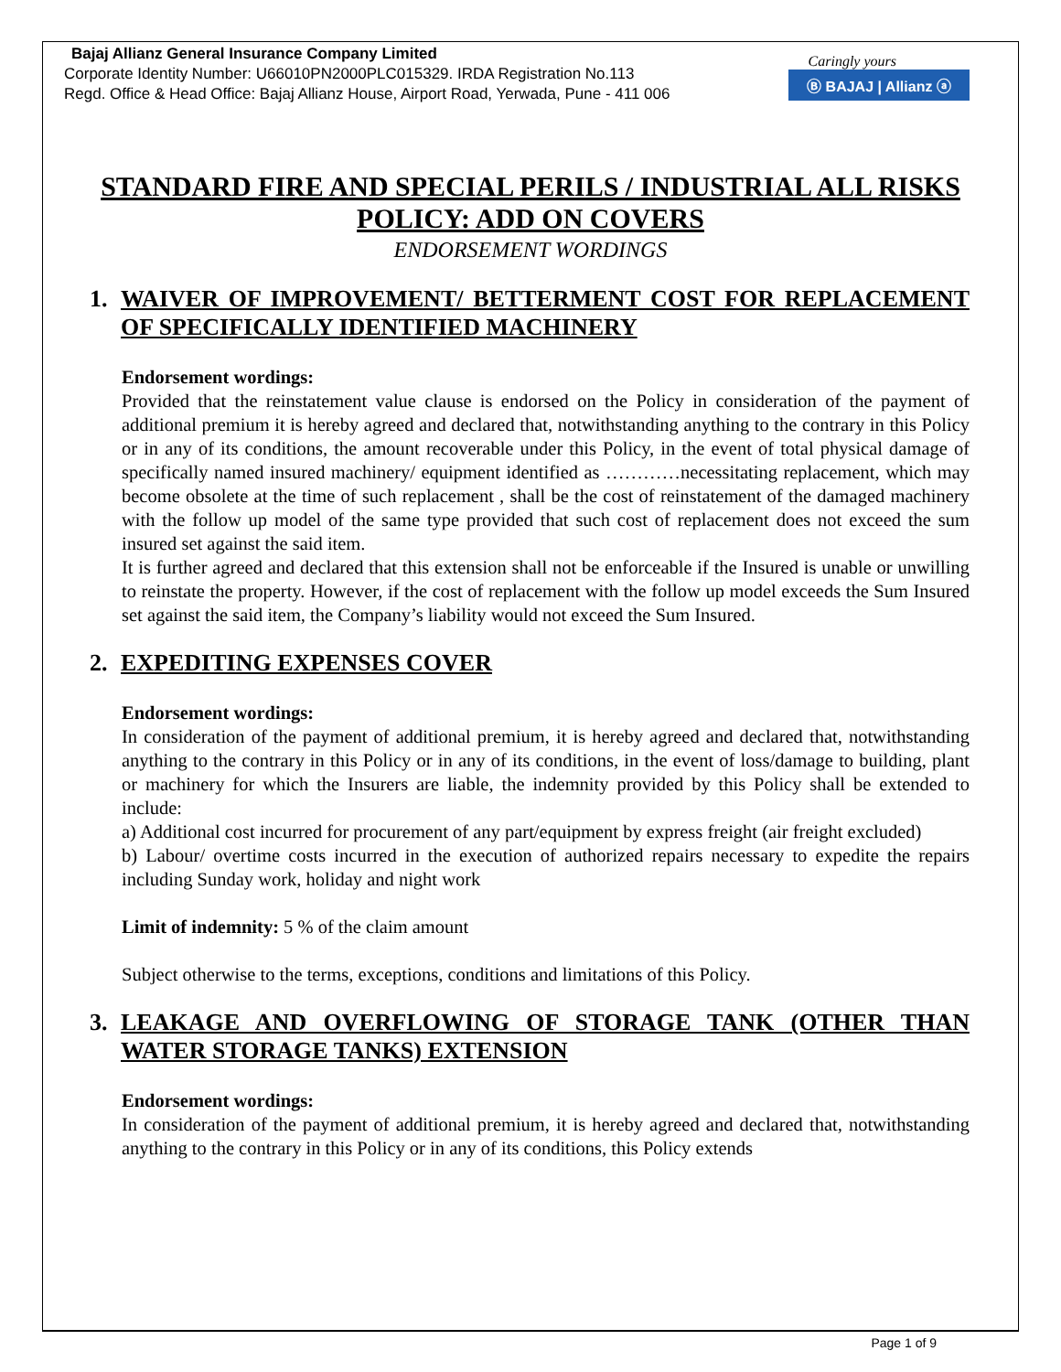Caringly yours
Ⓑ BAJAJ | Allianz ⓐ
Bajaj Allianz General Insurance Company Limited
Corporate Identity Number: U66010PN2000PLC015329. IRDA Registration No.113
Regd. Office & Head Office: Bajaj Allianz House, Airport Road, Yerwada, Pune - 411 006
STANDARD FIRE AND SPECIAL PERILS / INDUSTRIAL ALL RISKS POLICY: ADD ON COVERS
ENDORSEMENT WORDINGS
1. WAIVER OF IMPROVEMENT/ BETTERMENT COST FOR REPLACEMENT OF SPECIFICALLY IDENTIFIED MACHINERY
Endorsement wordings:
Provided that the reinstatement value clause is endorsed on the Policy in consideration of the payment of additional premium it is hereby agreed and declared that, notwithstanding anything to the contrary in this Policy or in any of its conditions, the amount recoverable under this Policy, in the event of total physical damage of specifically named insured machinery/ equipment identified as …………necessitating replacement, which may become obsolete at the time of such replacement , shall be the cost of reinstatement of the damaged machinery with the follow up model of the same type provided that such cost of replacement does not exceed the sum insured set against the said item.
It is further agreed and declared that this extension shall not be enforceable if the Insured is unable or unwilling to reinstate the property. However, if the cost of replacement with the follow up model exceeds the Sum Insured set against the said item, the Company’s liability would not exceed the Sum Insured.
2. EXPEDITING EXPENSES COVER
Endorsement wordings:
In consideration of the payment of additional premium, it is hereby agreed and declared that, notwithstanding anything to the contrary in this Policy or in any of its conditions, in the event of loss/damage to building, plant or machinery for which the Insurers are liable, the indemnity provided by this Policy shall be extended to include:
a) Additional cost incurred for procurement of any part/equipment by express freight (air freight excluded)
b) Labour/ overtime costs incurred in the execution of authorized repairs necessary to expedite the repairs including Sunday work, holiday and night work
Limit of indemnity: 5 % of the claim amount
Subject otherwise to the terms, exceptions, conditions and limitations of this Policy.
3. LEAKAGE AND OVERFLOWING OF STORAGE TANK (OTHER THAN WATER STORAGE TANKS) EXTENSION
Endorsement wordings:
In consideration of the payment of additional premium, it is hereby agreed and declared that, notwithstanding anything to the contrary in this Policy or in any of its conditions, this Policy extends
Page 1 of 9